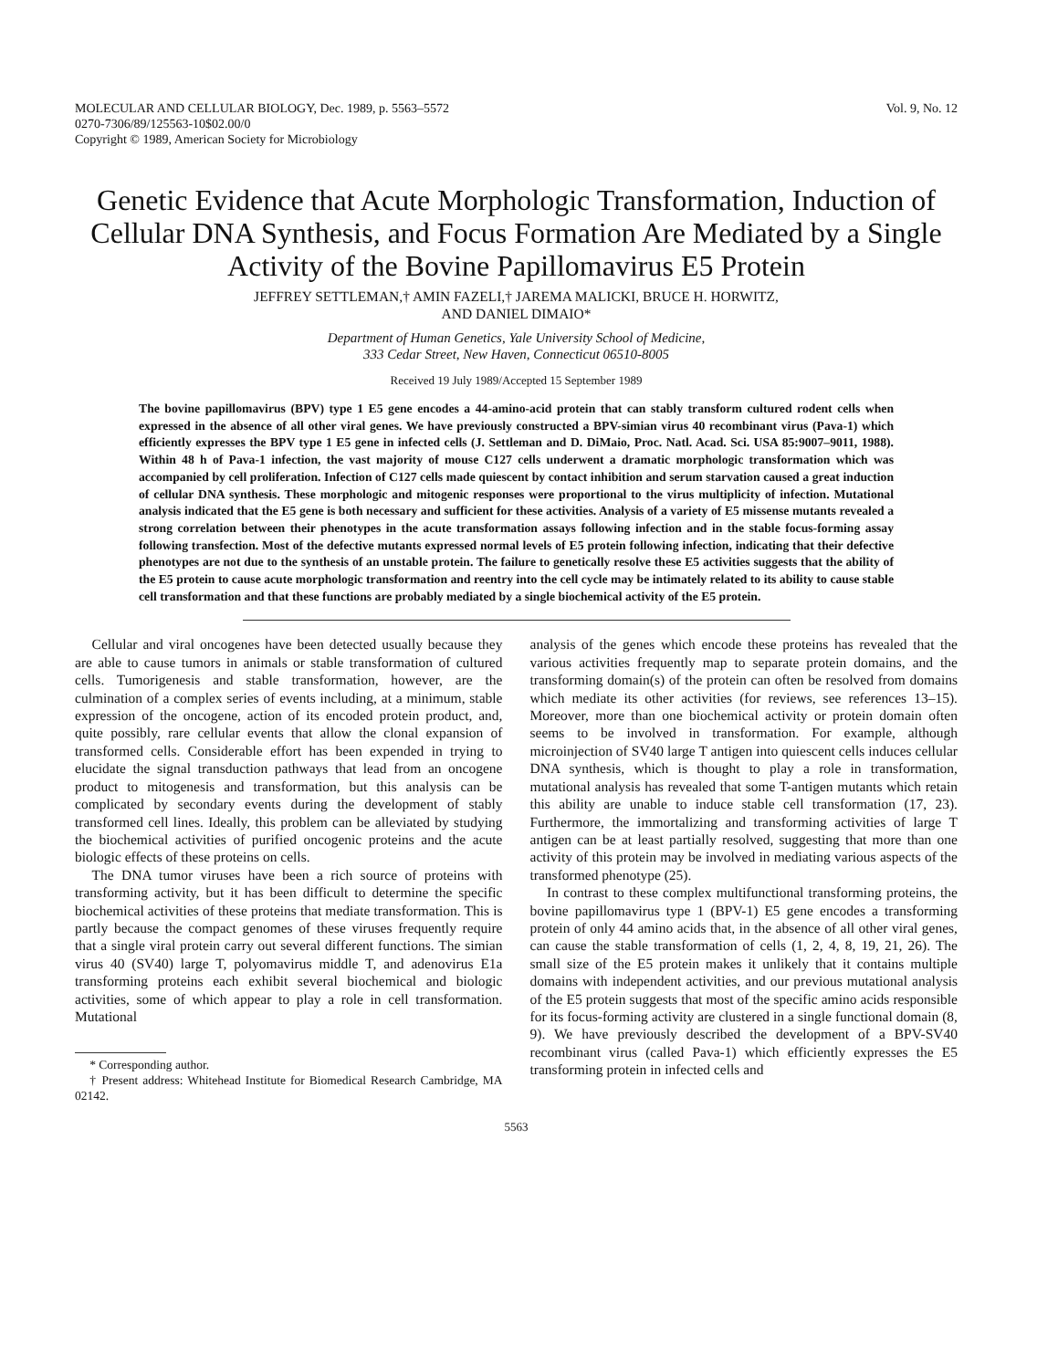MOLECULAR AND CELLULAR BIOLOGY, Dec. 1989, p. 5563–5572
0270-7306/89/125563-10$02.00/0
Copyright © 1989, American Society for Microbiology
Vol. 9, No. 12
Genetic Evidence that Acute Morphologic Transformation, Induction of Cellular DNA Synthesis, and Focus Formation Are Mediated by a Single Activity of the Bovine Papillomavirus E5 Protein
JEFFREY SETTLEMAN,† AMIN FAZELI,† JAREMA MALICKI, BRUCE H. HORWITZ,
AND DANIEL DIMAIO*
Department of Human Genetics, Yale University School of Medicine,
333 Cedar Street, New Haven, Connecticut 06510-8005
Received 19 July 1989/Accepted 15 September 1989
The bovine papillomavirus (BPV) type 1 E5 gene encodes a 44-amino-acid protein that can stably transform cultured rodent cells when expressed in the absence of all other viral genes. We have previously constructed a BPV-simian virus 40 recombinant virus (Pava-1) which efficiently expresses the BPV type 1 E5 gene in infected cells (J. Settleman and D. DiMaio, Proc. Natl. Acad. Sci. USA 85:9007–9011, 1988). Within 48 h of Pava-1 infection, the vast majority of mouse C127 cells underwent a dramatic morphologic transformation which was accompanied by cell proliferation. Infection of C127 cells made quiescent by contact inhibition and serum starvation caused a great induction of cellular DNA synthesis. These morphologic and mitogenic responses were proportional to the virus multiplicity of infection. Mutational analysis indicated that the E5 gene is both necessary and sufficient for these activities. Analysis of a variety of E5 missense mutants revealed a strong correlation between their phenotypes in the acute transformation assays following infection and in the stable focus-forming assay following transfection. Most of the defective mutants expressed normal levels of E5 protein following infection, indicating that their defective phenotypes are not due to the synthesis of an unstable protein. The failure to genetically resolve these E5 activities suggests that the ability of the E5 protein to cause acute morphologic transformation and reentry into the cell cycle may be intimately related to its ability to cause stable cell transformation and that these functions are probably mediated by a single biochemical activity of the E5 protein.
Cellular and viral oncogenes have been detected usually because they are able to cause tumors in animals or stable transformation of cultured cells. Tumorigenesis and stable transformation, however, are the culmination of a complex series of events including, at a minimum, stable expression of the oncogene, action of its encoded protein product, and, quite possibly, rare cellular events that allow the clonal expansion of transformed cells. Considerable effort has been expended in trying to elucidate the signal transduction pathways that lead from an oncogene product to mitogenesis and transformation, but this analysis can be complicated by secondary events during the development of stably transformed cell lines. Ideally, this problem can be alleviated by studying the biochemical activities of purified oncogenic proteins and the acute biologic effects of these proteins on cells.
The DNA tumor viruses have been a rich source of proteins with transforming activity, but it has been difficult to determine the specific biochemical activities of these proteins that mediate transformation. This is partly because the compact genomes of these viruses frequently require that a single viral protein carry out several different functions. The simian virus 40 (SV40) large T, polyomavirus middle T, and adenovirus E1a transforming proteins each exhibit several biochemical and biologic activities, some of which appear to play a role in cell transformation. Mutational
* Corresponding author.
† Present address: Whitehead Institute for Biomedical Research Cambridge, MA 02142.
analysis of the genes which encode these proteins has revealed that the various activities frequently map to separate protein domains, and the transforming domain(s) of the protein can often be resolved from domains which mediate its other activities (for reviews, see references 13–15). Moreover, more than one biochemical activity or protein domain often seems to be involved in transformation. For example, although microinjection of SV40 large T antigen into quiescent cells induces cellular DNA synthesis, which is thought to play a role in transformation, mutational analysis has revealed that some T-antigen mutants which retain this ability are unable to induce stable cell transformation (17, 23). Furthermore, the immortalizing and transforming activities of large T antigen can be at least partially resolved, suggesting that more than one activity of this protein may be involved in mediating various aspects of the transformed phenotype (25).
In contrast to these complex multifunctional transforming proteins, the bovine papillomavirus type 1 (BPV-1) E5 gene encodes a transforming protein of only 44 amino acids that, in the absence of all other viral genes, can cause the stable transformation of cells (1, 2, 4, 8, 19, 21, 26). The small size of the E5 protein makes it unlikely that it contains multiple domains with independent activities, and our previous mutational analysis of the E5 protein suggests that most of the specific amino acids responsible for its focus-forming activity are clustered in a single functional domain (8, 9). We have previously described the development of a BPV-SV40 recombinant virus (called Pava-1) which efficiently expresses the E5 transforming protein in infected cells and
5563